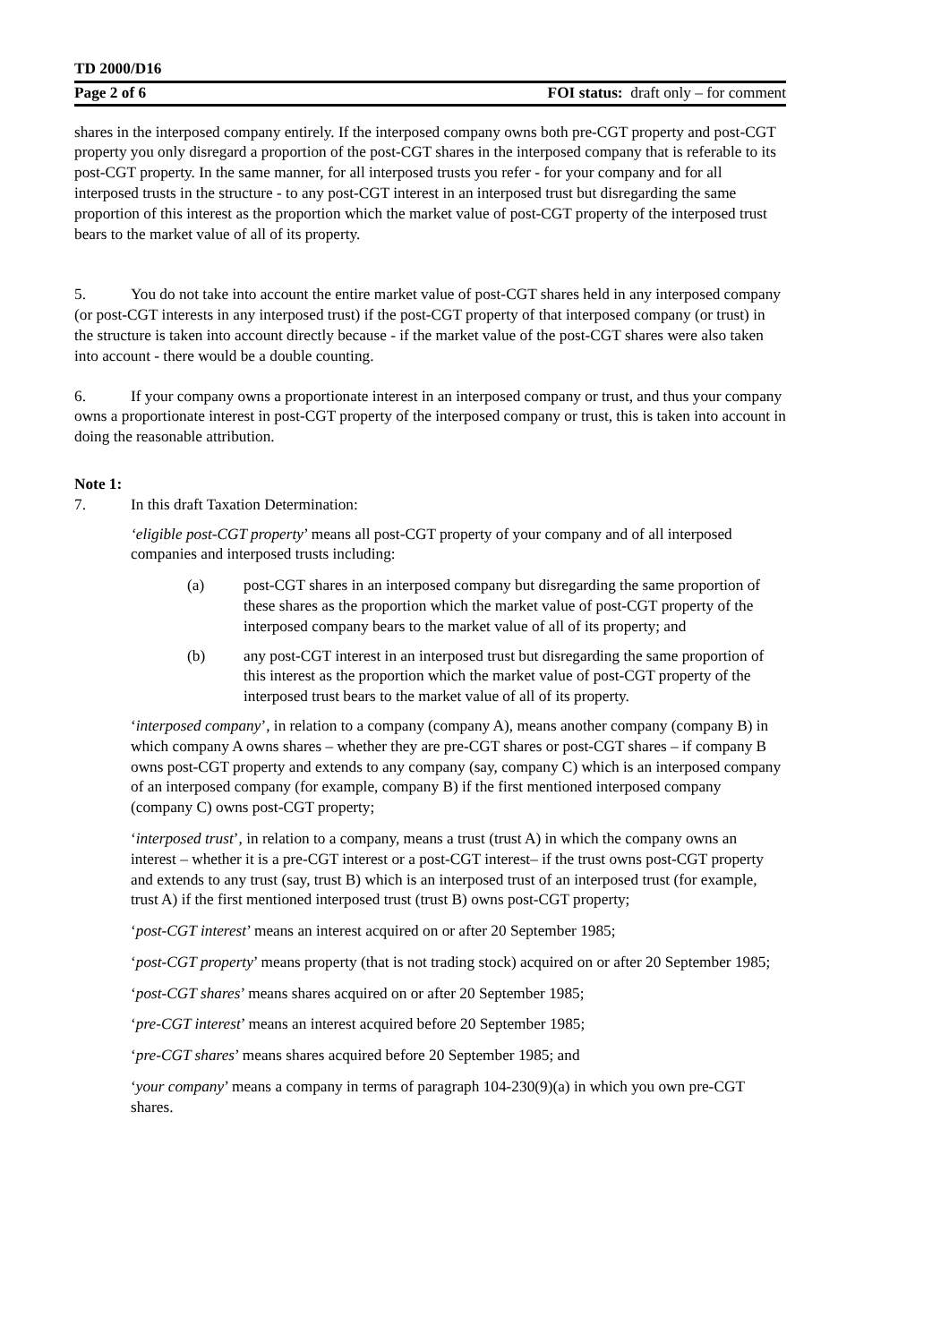TD 2000/D16
Page 2 of 6 FOI status: draft only – for comment
shares in the interposed company entirely. If the interposed company owns both pre-CGT property and post-CGT property you only disregard a proportion of the post-CGT shares in the interposed company that is referable to its post-CGT property. In the same manner, for all interposed trusts you refer - for your company and for all interposed trusts in the structure - to any post-CGT interest in an interposed trust but disregarding the same proportion of this interest as the proportion which the market value of post-CGT property of the interposed trust bears to the market value of all of its property.
5. You do not take into account the entire market value of post-CGT shares held in any interposed company (or post-CGT interests in any interposed trust) if the post-CGT property of that interposed company (or trust) in the structure is taken into account directly because - if the market value of the post-CGT shares were also taken into account - there would be a double counting.
6. If your company owns a proportionate interest in an interposed company or trust, and thus your company owns a proportionate interest in post-CGT property of the interposed company or trust, this is taken into account in doing the reasonable attribution.
Note 1:
7. In this draft Taxation Determination:
‘eligible post-CGT property’ means all post-CGT property of your company and of all interposed companies and interposed trusts including:
(a) post-CGT shares in an interposed company but disregarding the same proportion of these shares as the proportion which the market value of post-CGT property of the interposed company bears to the market value of all of its property; and
(b) any post-CGT interest in an interposed trust but disregarding the same proportion of this interest as the proportion which the market value of post-CGT property of the interposed trust bears to the market value of all of its property.
‘interposed company’, in relation to a company (company A), means another company (company B) in which company A owns shares – whether they are pre-CGT shares or post-CGT shares – if company B owns post-CGT property and extends to any company (say, company C) which is an interposed company of an interposed company (for example, company B) if the first mentioned interposed company (company C) owns post-CGT property;
‘interposed trust’, in relation to a company, means a trust (trust A) in which the company owns an interest – whether it is a pre-CGT interest or a post-CGT interest– if the trust owns post-CGT property and extends to any trust (say, trust B) which is an interposed trust of an interposed trust (for example, trust A) if the first mentioned interposed trust (trust B) owns post-CGT property;
‘post-CGT interest’ means an interest acquired on or after 20 September 1985;
‘post-CGT property’ means property (that is not trading stock) acquired on or after 20 September 1985;
‘post-CGT shares’ means shares acquired on or after 20 September 1985;
‘pre-CGT interest’ means an interest acquired before 20 September 1985;
‘pre-CGT shares’ means shares acquired before 20 September 1985; and
‘your company’ means a company in terms of paragraph 104-230(9)(a) in which you own pre-CGT shares.